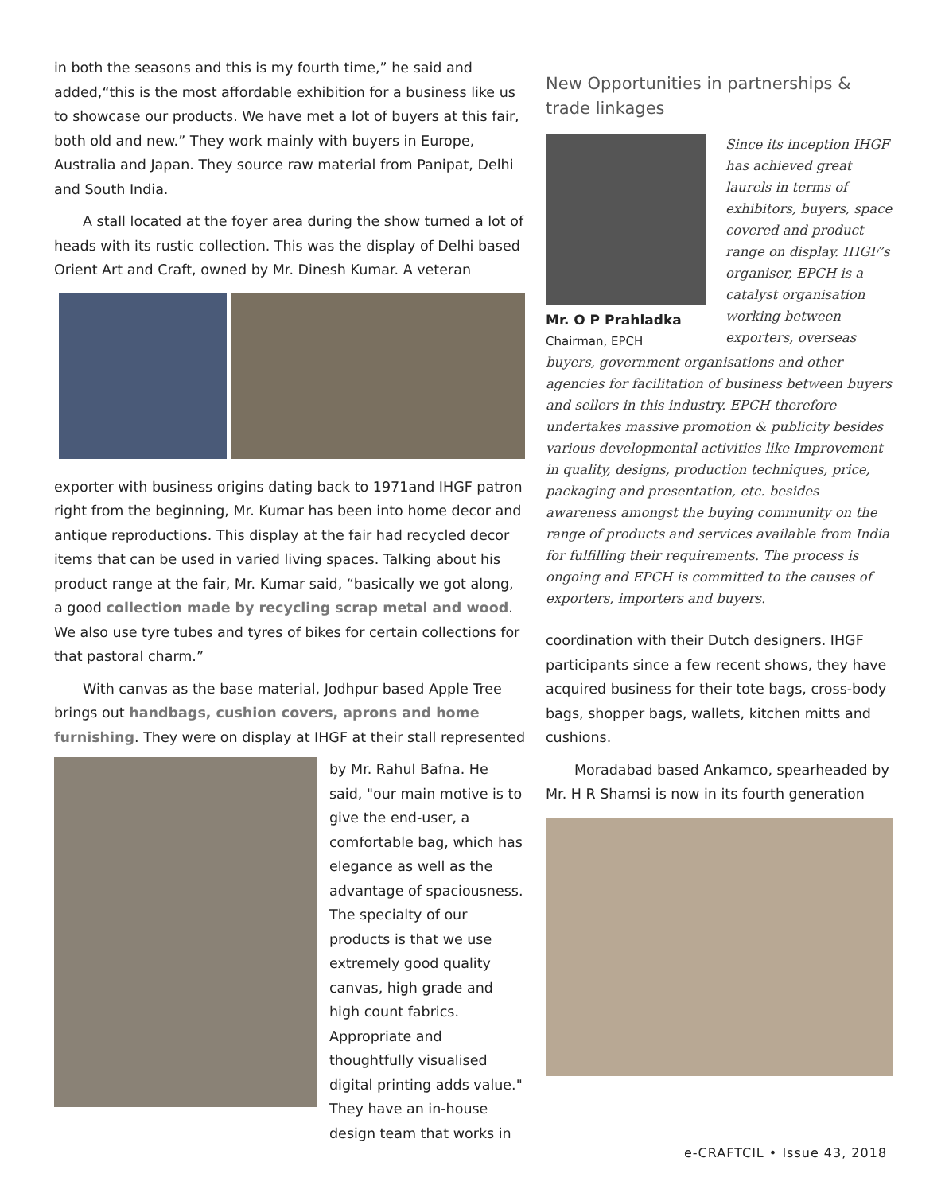in both the seasons and this is my fourth time,” he said and added,“this is the most affordable exhibition for a business like us to showcase our products. We have met a lot of buyers at this fair, both old and new.” They work mainly with buyers in Europe, Australia and Japan. They source raw material from Panipat, Delhi and South India.
A stall located at the foyer area during the show turned a lot of heads with its rustic collection. This was the display of Delhi based Orient Art and Craft, owned by Mr. Dinesh Kumar. A veteran
exporter with business origins dating back to 1971and IHGF patron right from the beginning, Mr. Kumar has been into home decor and antique reproductions. This display at the fair had recycled decor items that can be used in varied living spaces. Talking about his product range at the fair, Mr. Kumar said, “basically we got along, a good collection made by recycling scrap metal and wood. We also use tyre tubes and tyres of bikes for certain collections for that pastoral charm.”
With canvas as the base material, Jodhpur based Apple Tree brings out handbags, cushion covers, aprons and home furnishing. They were on display at IHGF at their stall represented
by Mr. Rahul Bafna. He said, "our main motive is to give the end-user, a comfortable bag, which has elegance as well as the advantage of spaciousness. The specialty of our products is that we use extremely good quality canvas, high grade and high count fabrics. Appropriate and thoughtfully visualised digital printing adds value." They have an in-house design team that works in
New Opportunities in partnerships & trade linkages
Mr. O P Prahladka
Chairman, EPCH
Since its inception IHGF has achieved great laurels in terms of exhibitors, buyers, space covered and product range on display. IHGF’s organiser, EPCH is a catalyst organisation working between exporters, overseas
buyers, government organisations and other agencies for facilitation of business between buyers and sellers in this industry. EPCH therefore undertakes massive promotion & publicity besides various developmental activities like Improvement in quality, designs, production techniques, price, packaging and presentation, etc. besides awareness amongst the buying community on the range of products and services available from India for fulfilling their requirements. The process is ongoing and EPCH is committed to the causes of exporters, importers and buyers.
coordination with their Dutch designers. IHGF participants since a few recent shows, they have acquired business for their tote bags, cross-body bags, shopper bags, wallets, kitchen mitts and cushions.
Moradabad based Ankamco, spearheaded by Mr. H R Shamsi is now in its fourth generation
e-CRAFTCIL • Issue 43, 2018